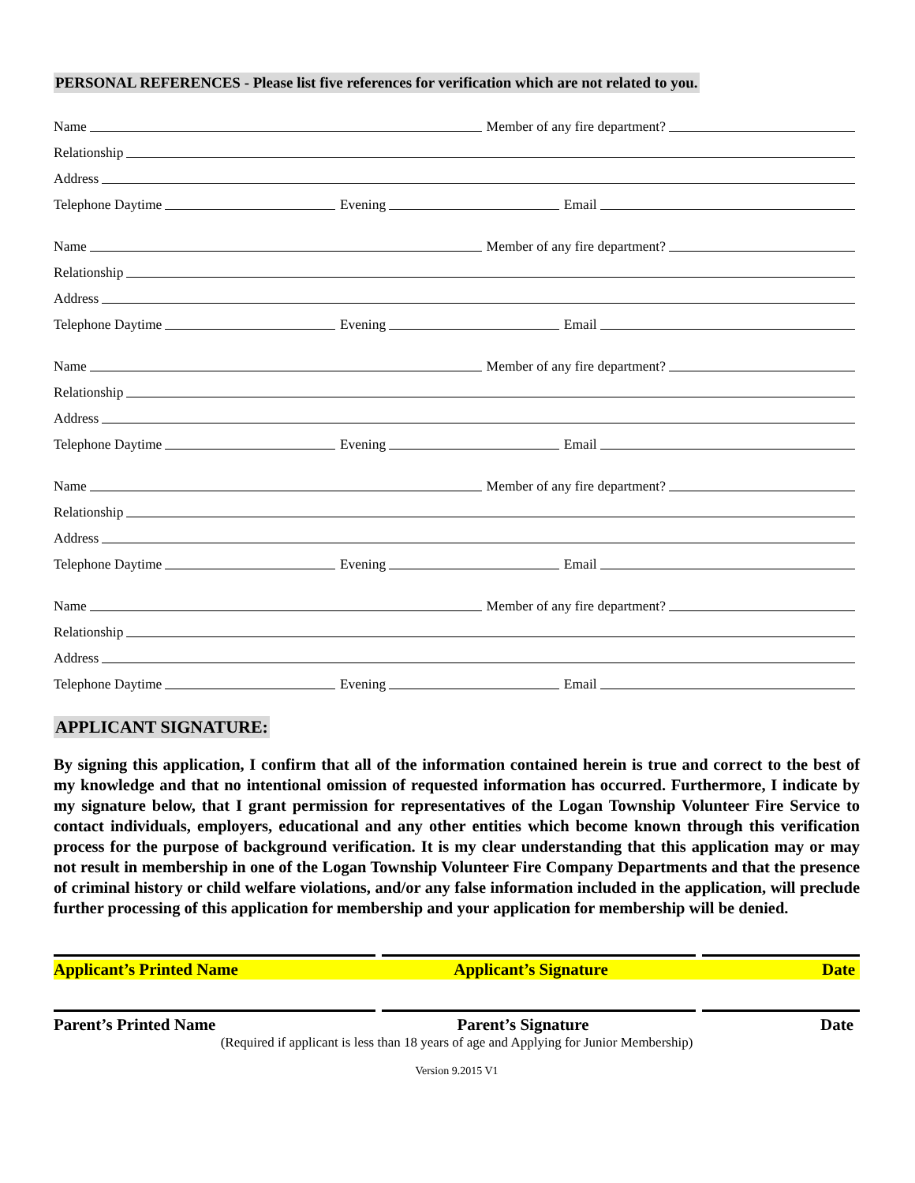PERSONAL REFERENCES - Please list five references for verification which are not related to you.
Name
Member of any fire department?
Relationship
Address
Telephone Daytime
Evening
Email
Name
Member of any fire department?
Relationship
Address
Telephone Daytime
Evening
Email
Name
Member of any fire department?
Relationship
Address
Telephone Daytime
Evening
Email
Name
Member of any fire department?
Relationship
Address
Telephone Daytime
Evening
Email
Name
Member of any fire department?
Relationship
Address
Telephone Daytime
Evening
Email
APPLICANT SIGNATURE:
By signing this application, I confirm that all of the information contained herein is true and correct to the best of my knowledge and that no intentional omission of requested information has occurred. Furthermore, I indicate by my signature below, that I grant permission for representatives of the Logan Township Volunteer Fire Service to contact individuals, employers, educational and any other entities which become known through this verification process for the purpose of background verification. It is my clear understanding that this application may or may not result in membership in one of the Logan Township Volunteer Fire Company Departments and that the presence of criminal history or child welfare violations, and/or any false information included in the application, will preclude further processing of this application for membership and your application for membership will be denied.
Applicant’s Printed Name Applicant’s Signature Date
Parent’s Printed Name Parent’s Signature Date
(Required if applicant is less than 18 years of age and Applying for Junior Membership)
Version 9.2015 V1